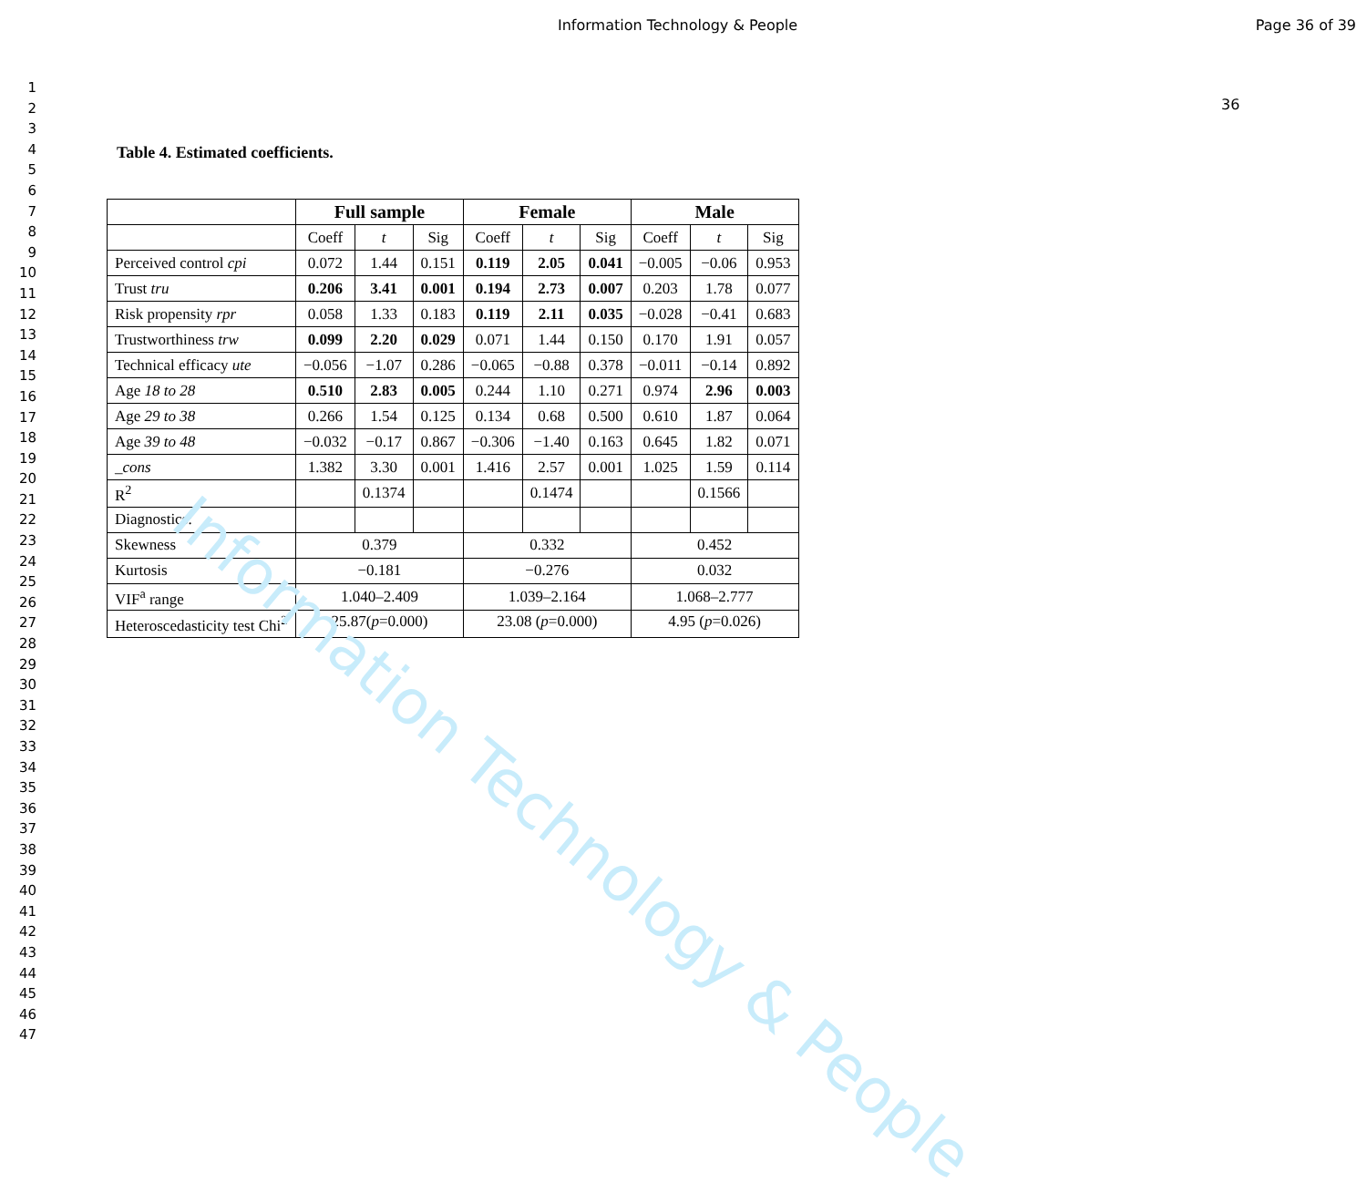Information Technology & People Page 36 of 39
1
2
3
4
5
6
7
8
9
10
11
12
13
14
15
16
17
18
19
20
21
22
23
24
25
26
27
28
29
30
31
32
33
34
35
36
37
38
39
40
41
42
43
44
45
46
47
36
Table 4. Estimated coefficients.
| | Full sample | | | Female | | | Male | | |
| | Coeff | t | Sig | Coeff | t | Sig | Coeff | t | Sig |
| Perceived control cpi | 0.072 | 1.44 | 0.151 | 0.119 | 2.05 | 0.041 | −0.005 | −0.06 | 0.953 |
| Trust tru | 0.206 | 3.41 | 0.001 | 0.194 | 2.73 | 0.007 | 0.203 | 1.78 | 0.077 |
| Risk propensity rpr | 0.058 | 1.33 | 0.183 | 0.119 | 2.11 | 0.035 | −0.028 | −0.41 | 0.683 |
| Trustworthiness trw | 0.099 | 2.20 | 0.029 | 0.071 | 1.44 | 0.150 | 0.170 | 1.91 | 0.057 |
| Technical efficacy ute | −0.056 | −1.07 | 0.286 | −0.065 | −0.88 | 0.378 | −0.011 | −0.14 | 0.892 |
| Age 18 to 28 | 0.510 | 2.83 | 0.005 | 0.244 | 1.10 | 0.271 | 0.974 | 2.96 | 0.003 |
| Age 29 to 38 | 0.266 | 1.54 | 0.125 | 0.134 | 0.68 | 0.500 | 0.610 | 1.87 | 0.064 |
| Age 39 to 48 | −0.032 | −0.17 | 0.867 | −0.306 | −1.40 | 0.163 | 0.645 | 1.82 | 0.071 |
| _cons | 1.382 | 3.30 | 0.001 | 1.416 | 2.57 | 0.001 | 1.025 | 1.59 | 0.114 |
| R<sup>2</sup> | | 0.1374 | | | 0.1474 | | | 0.1566 | |
| Diagnostics: | | | | | | | | | |
| Skewness | 0.379 | | | 0.332 | | | 0.452 | | |
| Kurtosis | −0.181 | | | −0.276 | | | 0.032 | | |
| VIF<sup>a</sup> range | 1.040–2.409 | | | 1.039–2.164 | | | 1.068–2.777 | | |
| Heteroscedasticity test Chi<sup>2</sup> | 25.87( p =0.000) | | | 23.08 ( p =0.000) | | | 4.95 ( p =0.026) | | |
Information Technology & People